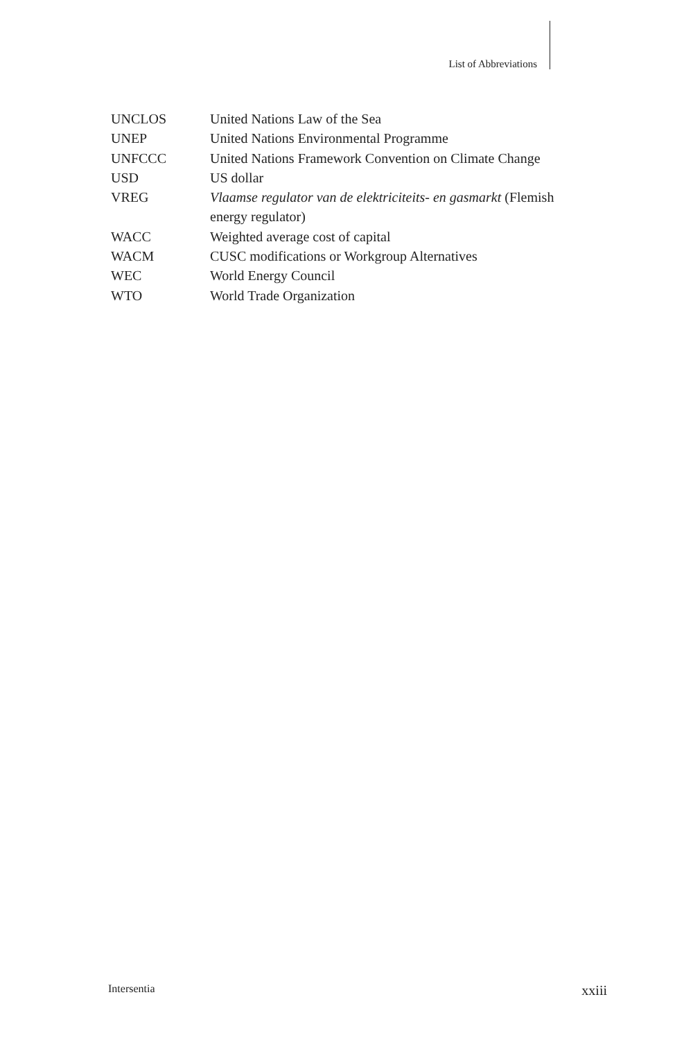List of Abbreviations
| UNCLOS | United Nations Law of the Sea |
| UNEP | United Nations Environmental Programme |
| UNFCCC | United Nations Framework Convention on Climate Change |
| USD | US dollar |
| VREG | Vlaamse regulator van de elektriciteits- en gasmarkt (Flemish energy regulator) |
| WACC | Weighted average cost of capital |
| WACM | CUSC modifications or Workgroup Alternatives |
| WEC | World Energy Council |
| WTO | World Trade Organization |
Intersentia xxiii